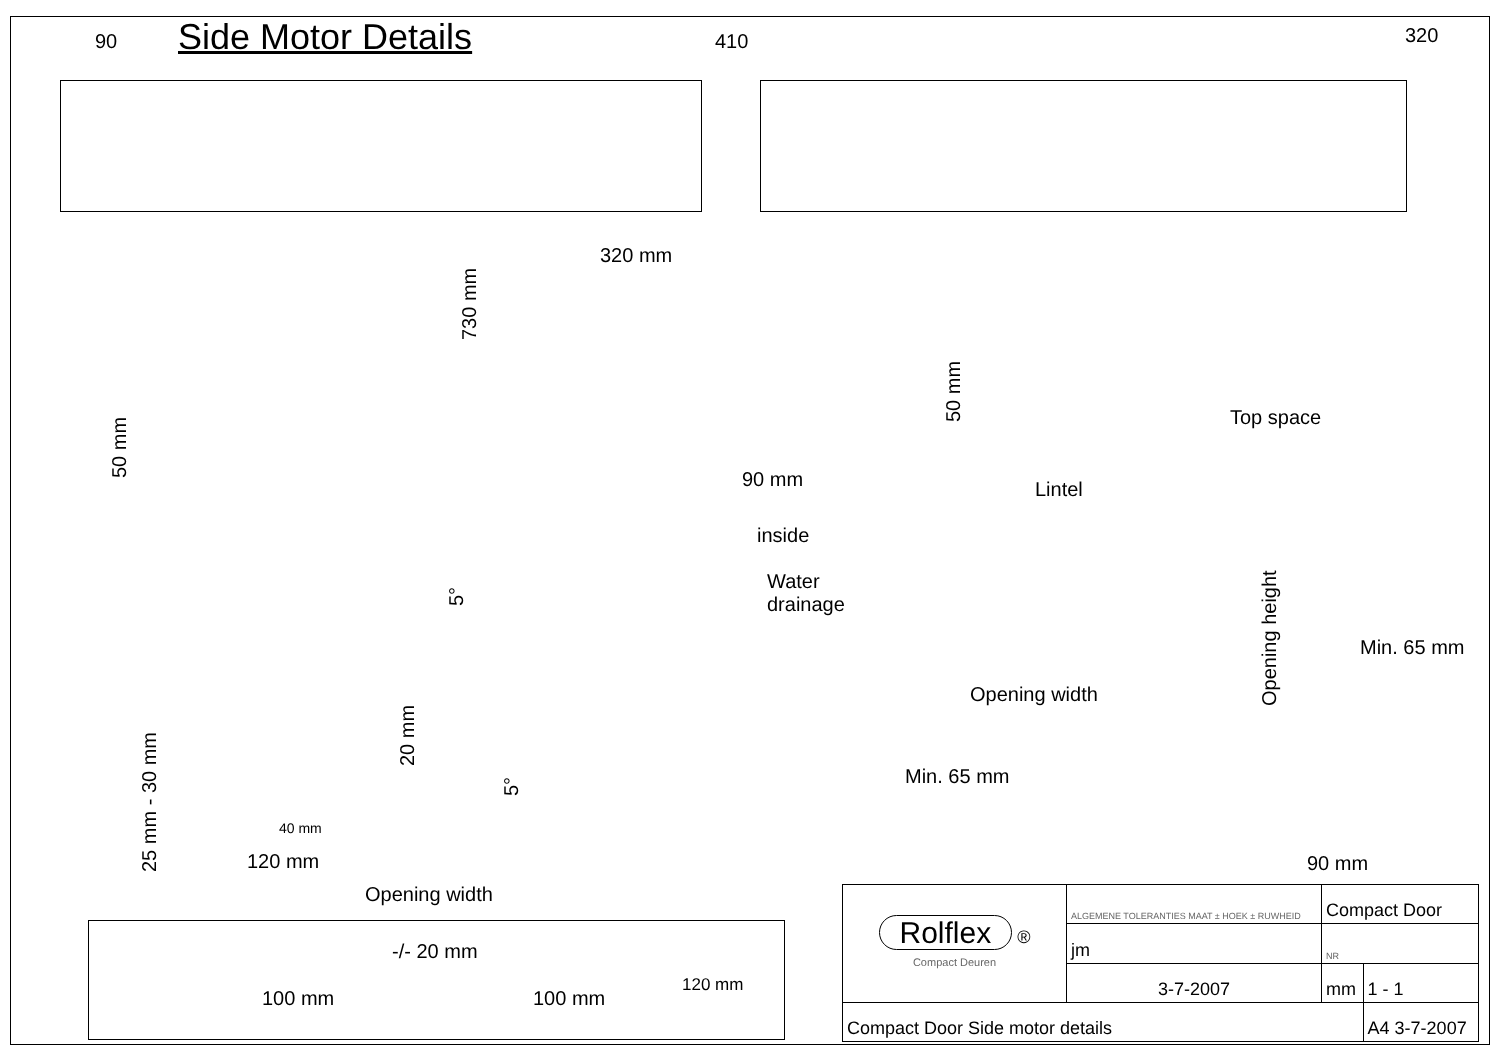Side Motor Details
90 410 320
320 mm
730 mm
50 mm 90 mm
50 mm
Top space
Lintel
inside
Water
drainage
5°
Opening height
Min. 65 mm
Opening width
20 mm
5°
Min. 65 mm
25 mm - 30 mm
40 mm
120 mm 90 mm
Opening width
-/- 20 mm
100 mm 100 mm
120 mm
| Rolflex ® Compact Deuren | ALGEMENE TOLERANTIES MAAT ± HOEK ± RUWHEID | Compact Door | |
| | jm | NR | |
| | 3-7-2007 | mm | 1 - 1 |
| Compact Door Side motor details | | | A4 3-7-2007 |